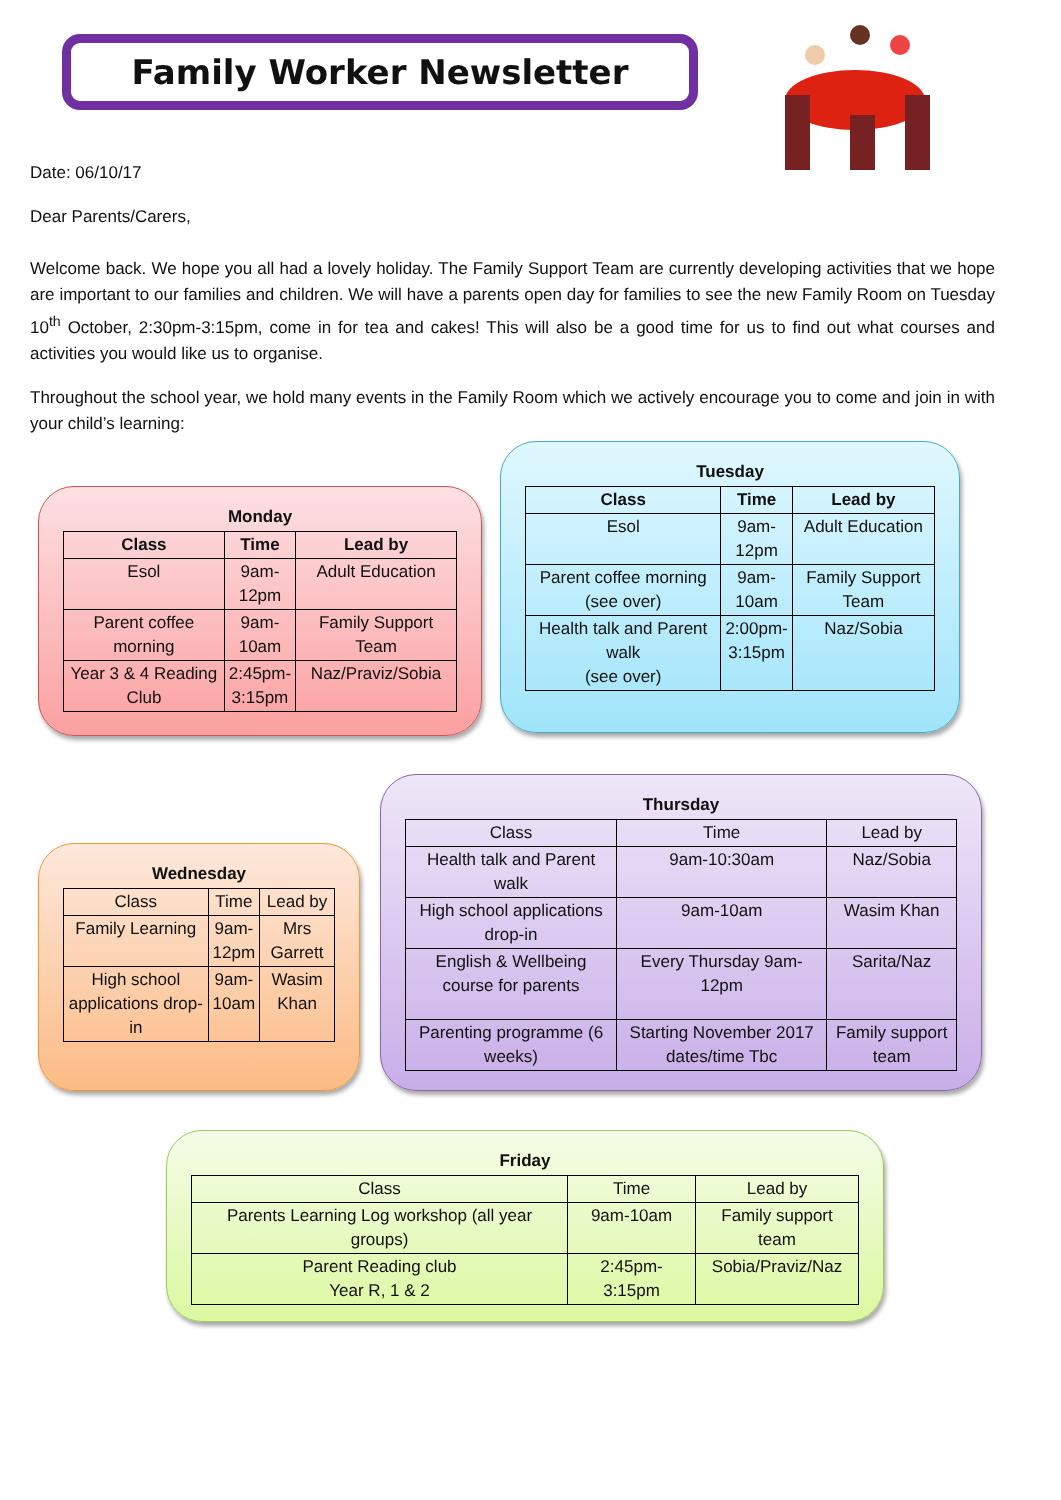Family Worker Newsletter
Date: 06/10/17
Dear Parents/Carers,
Welcome back. We hope you all had a lovely holiday. The Family Support Team are currently developing activities that we hope are important to our families and children. We will have a parents open day for families to see the new Family Room on Tuesday 10<sup>th</sup> October, 2:30pm-3:15pm, come in for tea and cakes! This will also be a good time for us to find out what courses and activities you would like us to organise.
Throughout the school year, we hold many events in the Family Room which we actively encourage you to come and join in with your child’s learning:
Monday
| Class | Time | Lead by |
| --- | --- | --- |
| Esol | 9am- 12pm | Adult Education |
| Parent coffee morning | 9am- 10am | Family Support Team |
| Year 3 & 4 Reading Club | 2:45pm- 3:15pm | Naz/Praviz/Sobia |
Tuesday
| Class | Time | Lead by |
| --- | --- | --- |
| Esol | 9am- 12pm | Adult Education |
| Parent coffee morning (see over) | 9am- 10am | Family Support Team |
| Health talk and Parent walk (see over) | 2:00pm- 3:15pm | Naz/Sobia |
Wednesday
| Class | Time | Lead by |
| Family Learning | 9am- 12pm | Mrs Garrett |
| High school applications drop-in | 9am- 10am | Wasim Khan |
Thursday
| Class | Time | Lead by |
| Health talk and Parent walk | 9am-10:30am | Naz/Sobia |
| High school applications drop-in | 9am-10am | Wasim Khan |
| English & Wellbeing course for parents | Every Thursday 9am-12pm | Sarita/Naz |
| Parenting programme (6 weeks) | Starting November 2017 dates/time Tbc | Family support team |
Friday
| Class | Time | Lead by |
| Parents Learning Log workshop (all year groups) | 9am-10am | Family support team |
| Parent Reading club Year R, 1 & 2 | 2:45pm-3:15pm | Sobia/Praviz/Naz |